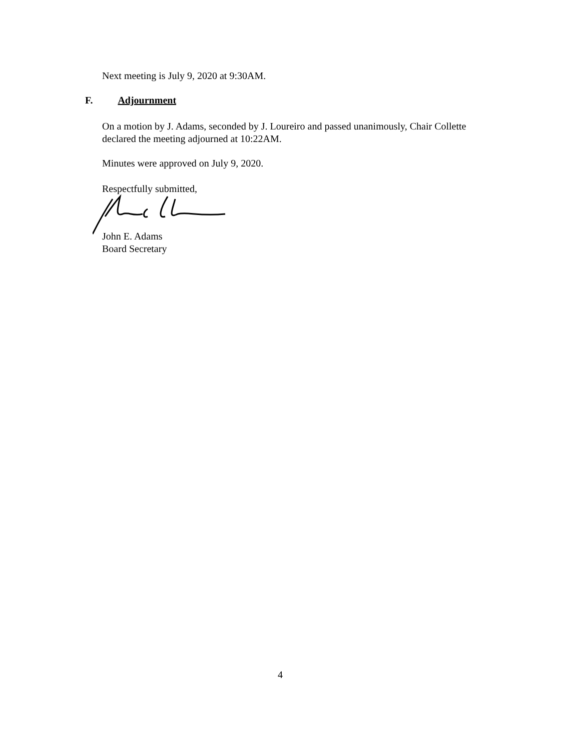Next meeting is July 9, 2020 at 9:30AM.
F. Adjournment
On a motion by J. Adams, seconded by J. Loureiro and passed unanimously, Chair Collette declared the meeting adjourned at 10:22AM.
Minutes were approved on July 9, 2020.
Respectfully submitted,
John E. Adams
Board Secretary
4